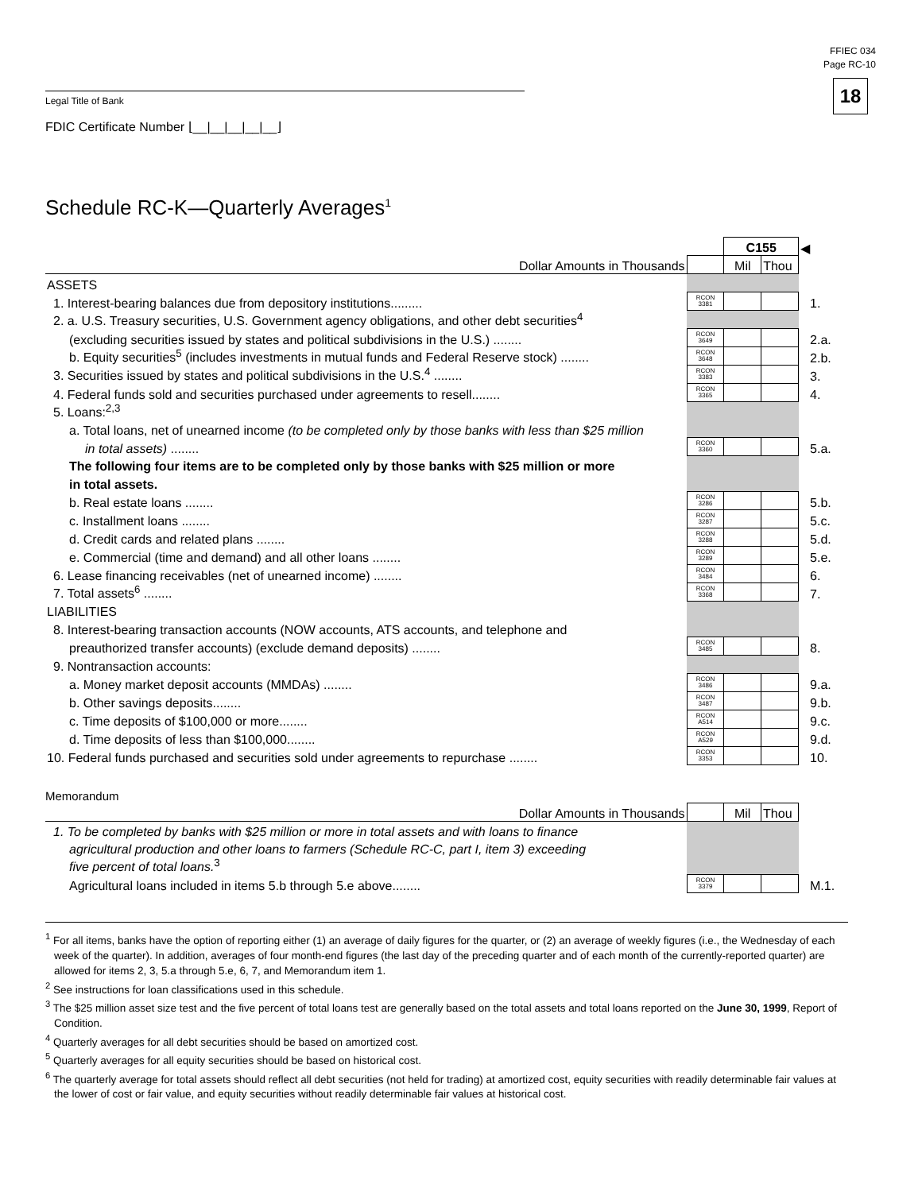FFIEC 034
Page RC-10
18 Legal Title of Bank
FDIC Certificate Number ⌊__|__|__|__|__⌋
Schedule RC-K—Quarterly Averages<sup>1</sup>
| | | C155 | | ◀ |
| Dollar Amounts in Thousands | | Mil | Thou | |
| ASSETS | | | | |
| 1. Interest-bearing balances due from depository institutions......... | RCON 3381 | | | 1. |
| 2. a. U.S. Treasury securities, U.S. Government agency obligations, and other debt securities<sup>4</sup> | | | | |
| (excluding securities issued by states and political subdivisions in the U.S.) ........ | RCON 3649 | | | 2.a. |
| b. Equity securities<sup>5</sup> (includes investments in mutual funds and Federal Reserve stock) ........ | RCON 3648 | | | 2.b. |
| 3. Securities issued by states and political subdivisions in the U.S.<sup>4</sup> ........ | RCON 3383 | | | 3. |
| 4. Federal funds sold and securities purchased under agreements to resell........ | RCON 3365 | | | 4. |
| 5. Loans:<sup>2,3</sup> | | | | |
| a. Total loans, net of unearned income (to be completed only by those banks with less than $25 million | | | | |
| in total assets) ........ | RCON 3360 | | | 5.a. |
| The following four items are to be completed only by those banks with $25 million or more | | | | |
| in total assets. | | | | |
| b. Real estate loans ........ | RCON 3286 | | | 5.b. |
| c. Installment loans ........ | RCON 3287 | | | 5.c. |
| d. Credit cards and related plans ........ | RCON 3288 | | | 5.d. |
| e. Commercial (time and demand) and all other loans ........ | RCON 3289 | | | 5.e. |
| 6. Lease financing receivables (net of unearned income) ........ | RCON 3484 | | | 6. |
| 7. Total assets<sup>6</sup> ........ | RCON 3368 | | | 7. |
| LIABILITIES | | | | |
| 8. Interest-bearing transaction accounts (NOW accounts, ATS accounts, and telephone and | | | | |
| preauthorized transfer accounts) (exclude demand deposits) ........ | RCON 3485 | | | 8. |
| 9. Nontransaction accounts: | | | | |
| a. Money market deposit accounts (MMDAs) ........ | RCON 3486 | | | 9.a. |
| b. Other savings deposits........ | RCON 3487 | | | 9.b. |
| c. Time deposits of $100,000 or more........ | RCON A514 | | | 9.c. |
| d. Time deposits of less than $100,000........ | RCON A529 | | | 9.d. |
| 10. Federal funds purchased and securities sold under agreements to repurchase ........ | RCON 3353 | | | 10. |
Memorandum
| Dollar Amounts in Thousands | | Mil | Thou | |
| 1. To be completed by banks with $25 million or more in total assets and with loans to finance | | | | |
| agricultural production and other loans to farmers (Schedule RC-C, part I, item 3) exceeding | | | | |
| five percent of total loans.<sup>3</sup> | | | | |
| Agricultural loans included in items 5.b through 5.e above........ | RCON 3379 | | | M.1. |
<sup>1</sup> For all items, banks have the option of reporting either (1) an average of daily figures for the quarter, or (2) an average of weekly figures (i.e., the Wednesday of each week of the quarter). In addition, averages of four month-end figures (the last day of the preceding quarter and of each month of the currently-reported quarter) are allowed for items 2, 3, 5.a through 5.e, 6, 7, and Memorandum item 1.
<sup>2</sup> See instructions for loan classifications used in this schedule.
<sup>3</sup> The $25 million asset size test and the five percent of total loans test are generally based on the total assets and total loans reported on the June 30, 1999, Report of Condition.
<sup>4</sup> Quarterly averages for all debt securities should be based on amortized cost.
<sup>5</sup> Quarterly averages for all equity securities should be based on historical cost.
<sup>6</sup> The quarterly average for total assets should reflect all debt securities (not held for trading) at amortized cost, equity securities with readily determinable fair values at the lower of cost or fair value, and equity securities without readily determinable fair values at historical cost.